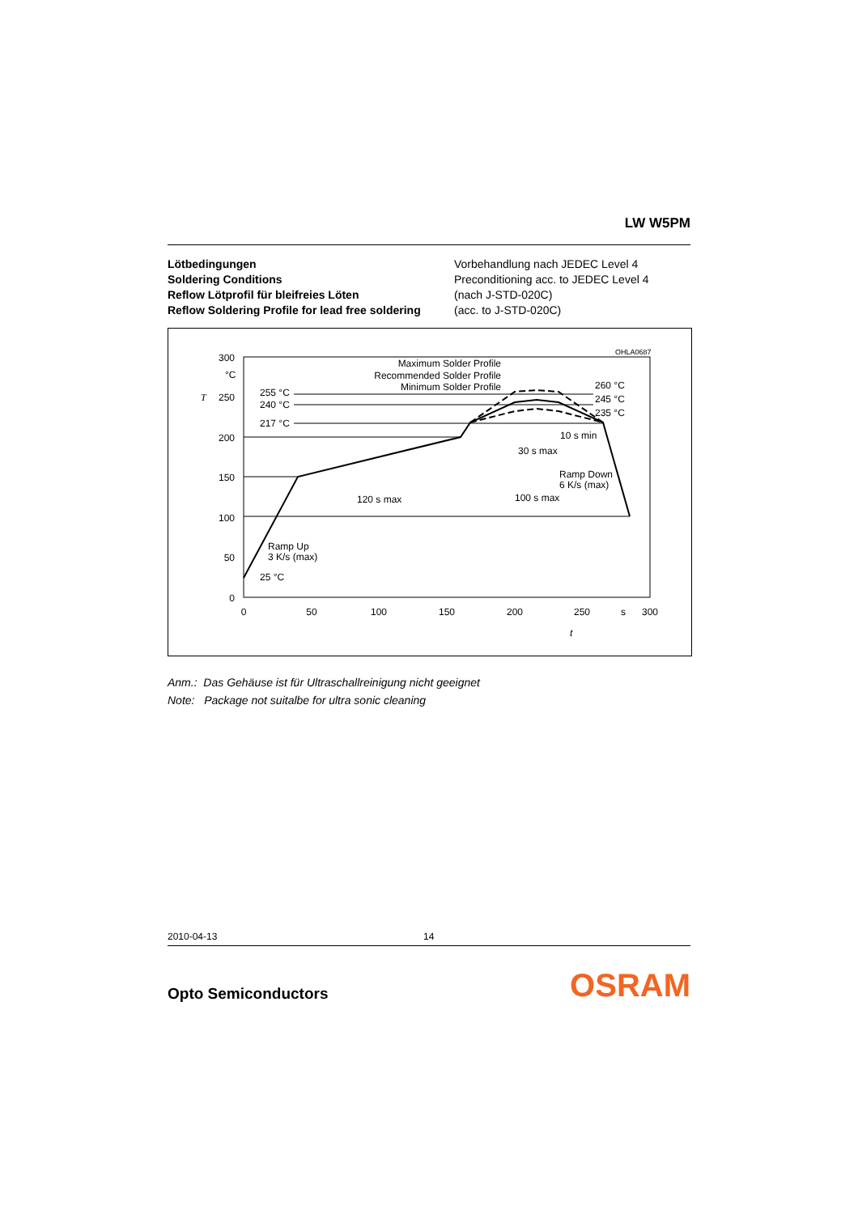LW W5PM
Lötbedingungen
Soldering Conditions
Reflow Lötprofil für bleifreies Löten
Reflow Soldering Profile for lead free soldering
Vorbehandlung nach JEDEC Level 4
Preconditioning acc. to JEDEC Level 4
(nach J-STD-020C)
(acc. to J-STD-020C)
OHLA0687
300
250
200
150
100
50
0
°C
T
0
50
100
150
200
250
s
300
t
255 °C
240 °C
217 °C
Maximum Solder Profile
Recommended Solder Profile
Minimum Solder Profile
260 °C
245 °C
235 °C
10 s min
30 s max
Ramp Down
6 K/s (max)
120 s max
100 s max
Ramp Up
3 K/s (max)
25 °C
Anm.: Das Gehäuse ist für Ultraschallreinigung nicht geeignet
Note: Package not suitalbe for ultra sonic cleaning
2010-04-13 14
Opto Semiconductors OSRAM